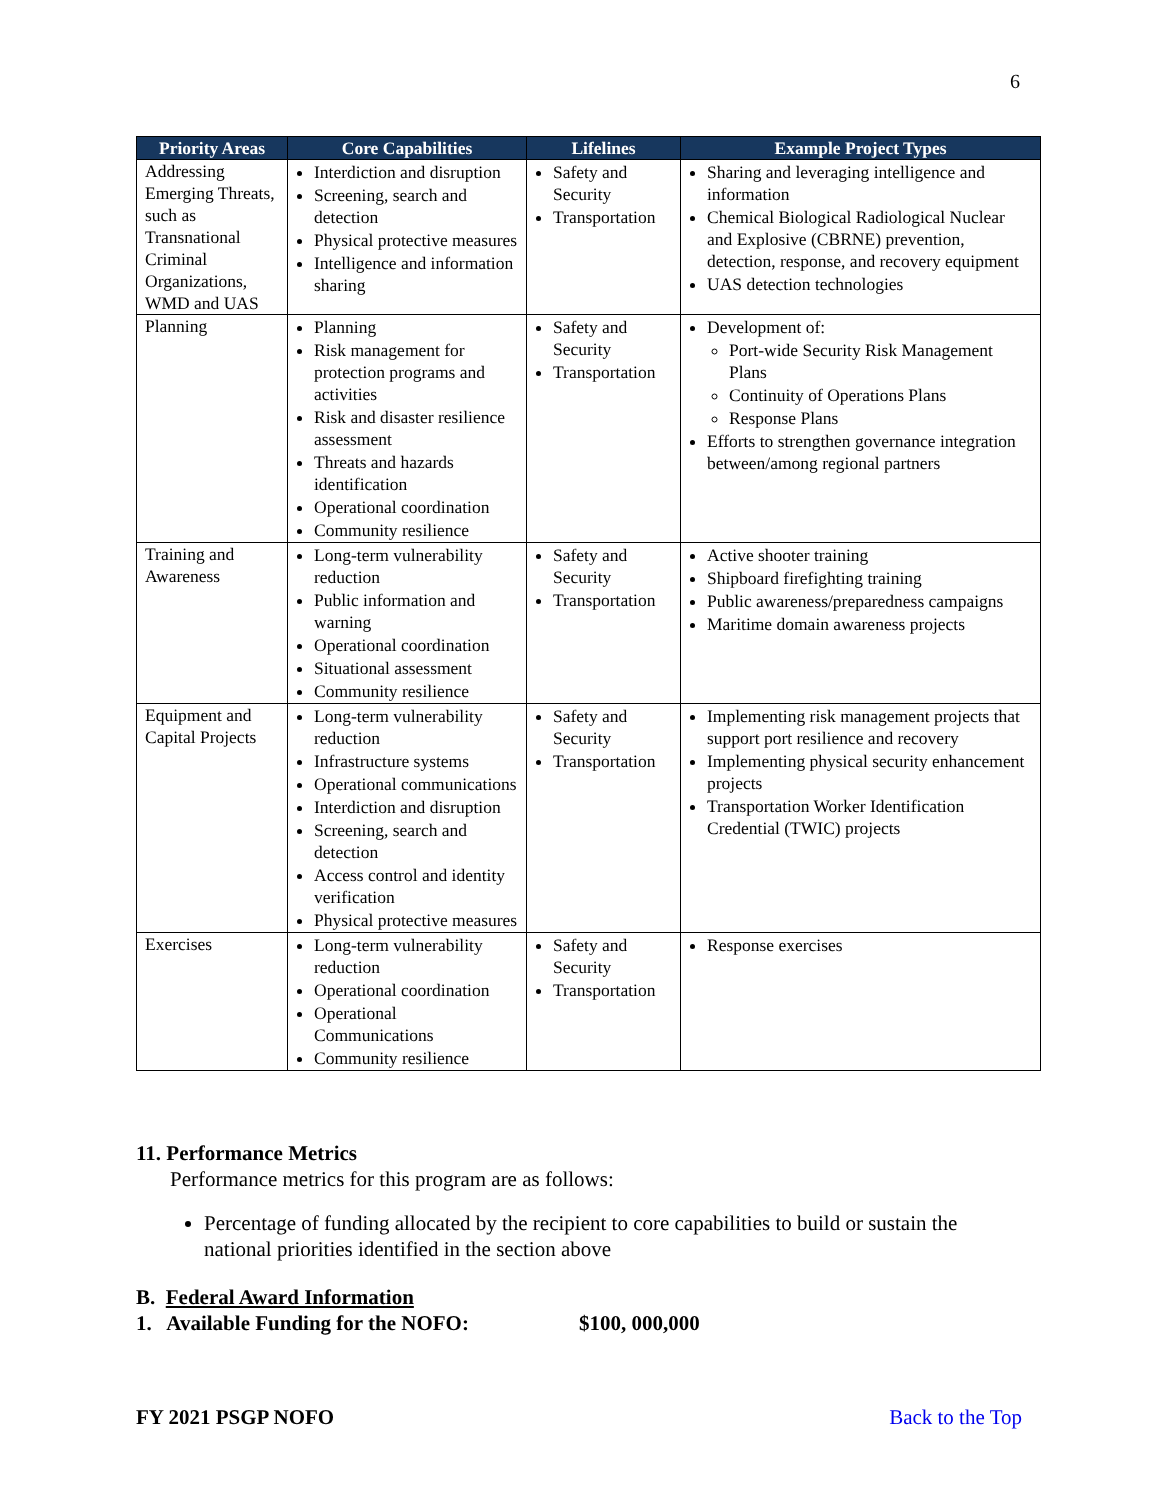6
| Priority Areas | Core Capabilities | Lifelines | Example Project Types |
| --- | --- | --- | --- |
| Addressing Emerging Threats, such as Transnational Criminal Organizations, WMD and UAS | Interdiction and disruption Screening, search and detection Physical protective measures Intelligence and information sharing | Safety and Security Transportation | Sharing and leveraging intelligence and information Chemical Biological Radiological Nuclear and Explosive (CBRNE) prevention, detection, response, and recovery equipment UAS detection technologies |
| Planning | Planning Risk management for protection programs and activities Risk and disaster resilience assessment Threats and hazards identification Operational coordination Community resilience | Safety and Security Transportation | Development of: Port-wide Security Risk Management Plans Continuity of Operations Plans Response Plans Efforts to strengthen governance integration between/among regional partners |
| Training and Awareness | Long-term vulnerability reduction Public information and warning Operational coordination Situational assessment Community resilience | Safety and Security Transportation | Active shooter training Shipboard firefighting training Public awareness/preparedness campaigns Maritime domain awareness projects |
| Equipment and Capital Projects | Long-term vulnerability reduction Infrastructure systems Operational communications Interdiction and disruption Screening, search and detection Access control and identity verification Physical protective measures | Safety and Security Transportation | Implementing risk management projects that support port resilience and recovery Implementing physical security enhancement projects Transportation Worker Identification Credential (TWIC) projects |
| Exercises | Long-term vulnerability reduction Operational coordination Operational Communications Community resilience | Safety and Security Transportation | Response exercises |
11. Performance Metrics
Performance metrics for this program are as follows:
Percentage of funding allocated by the recipient to core capabilities to build or sustain the national priorities identified in the section above
B. Federal Award Information
1. Available Funding for the NOFO: $100, 000,000
FY 2021 PSGP NOFO Back to the Top